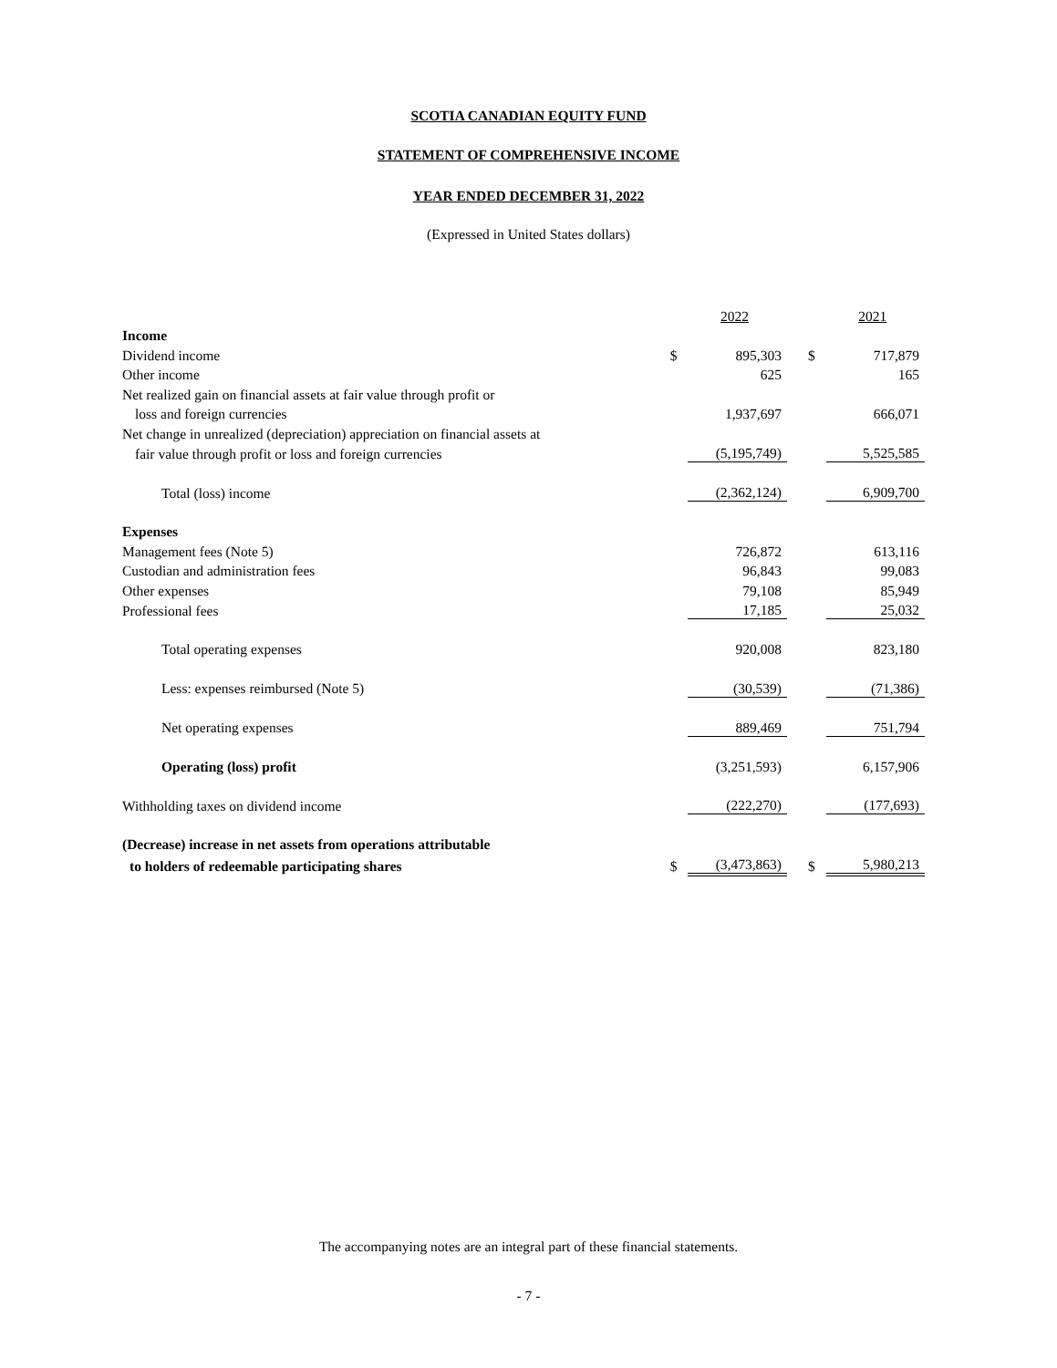SCOTIA CANADIAN EQUITY FUND
STATEMENT OF COMPREHENSIVE INCOME
YEAR ENDED DECEMBER 31, 2022
(Expressed in United States dollars)
| | | 2022 | | | 2021 |
| Income | | | | | |
| Dividend income | $ | 895,303 | | $ | 717,879 |
| Other income | | 625 | | | 165 |
| Net realized gain on financial assets at fair value through profit or | | | | | |
| loss and foreign currencies | | 1,937,697 | | | 666,071 |
| Net change in unrealized (depreciation) appreciation on financial assets at | | | | | |
| fair value through profit or loss and foreign currencies | | (5,195,749) | | | 5,525,585 |
| Total (loss) income | | (2,362,124) | | | 6,909,700 |
| Expenses | | | | | |
| Management fees (Note 5) | | 726,872 | | | 613,116 |
| Custodian and administration fees | | 96,843 | | | 99,083 |
| Other expenses | | 79,108 | | | 85,949 |
| Professional fees | | 17,185 | | | 25,032 |
| Total operating expenses | | 920,008 | | | 823,180 |
| Less: expenses reimbursed (Note 5) | | (30,539) | | | (71,386) |
| Net operating expenses | | 889,469 | | | 751,794 |
| Operating (loss) profit | | (3,251,593) | | | 6,157,906 |
| Withholding taxes on dividend income | | (222,270) | | | (177,693) |
| (Decrease) increase in net assets from operations attributable | | | | | |
| to holders of redeemable participating shares | $ | (3,473,863) | | $ | 5,980,213 |
The accompanying notes are an integral part of these financial statements.
- 7 -